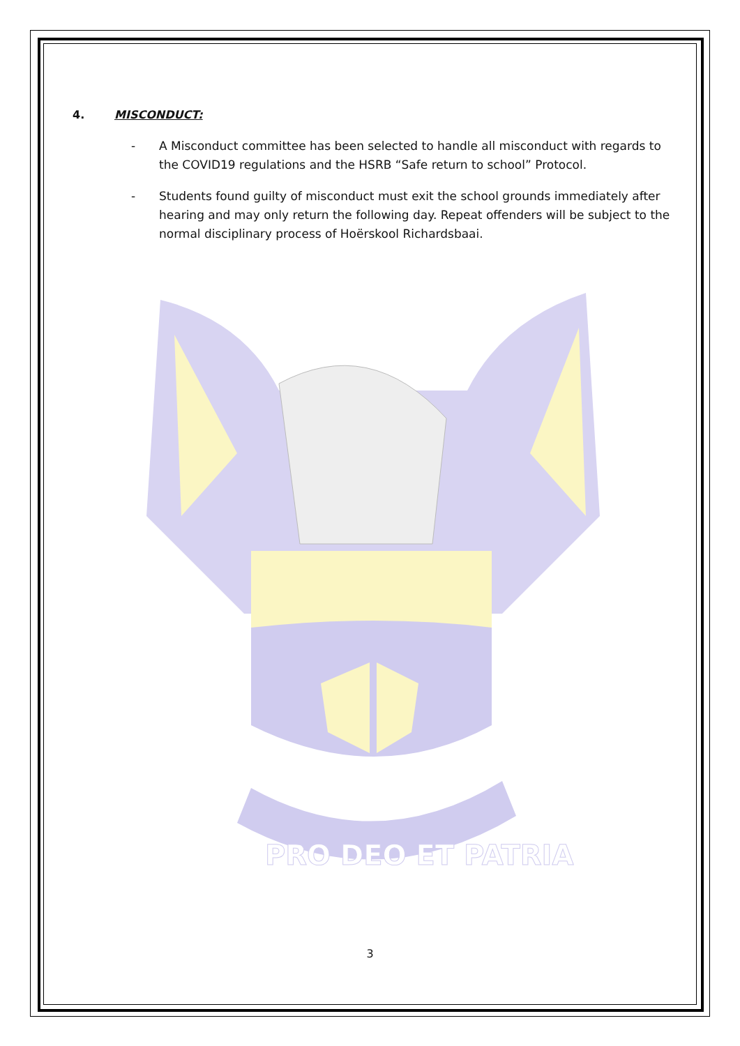PRO DEO ET PATRIA
4. MISCONDUCT:
- A Misconduct committee has been selected to handle all misconduct with regards to the COVID19 regulations and the HSRB “Safe return to school” Protocol.
- Students found guilty of misconduct must exit the school grounds immediately after hearing and may only return the following day. Repeat offenders will be subject to the normal disciplinary process of Hoërskool Richardsbaai.
3